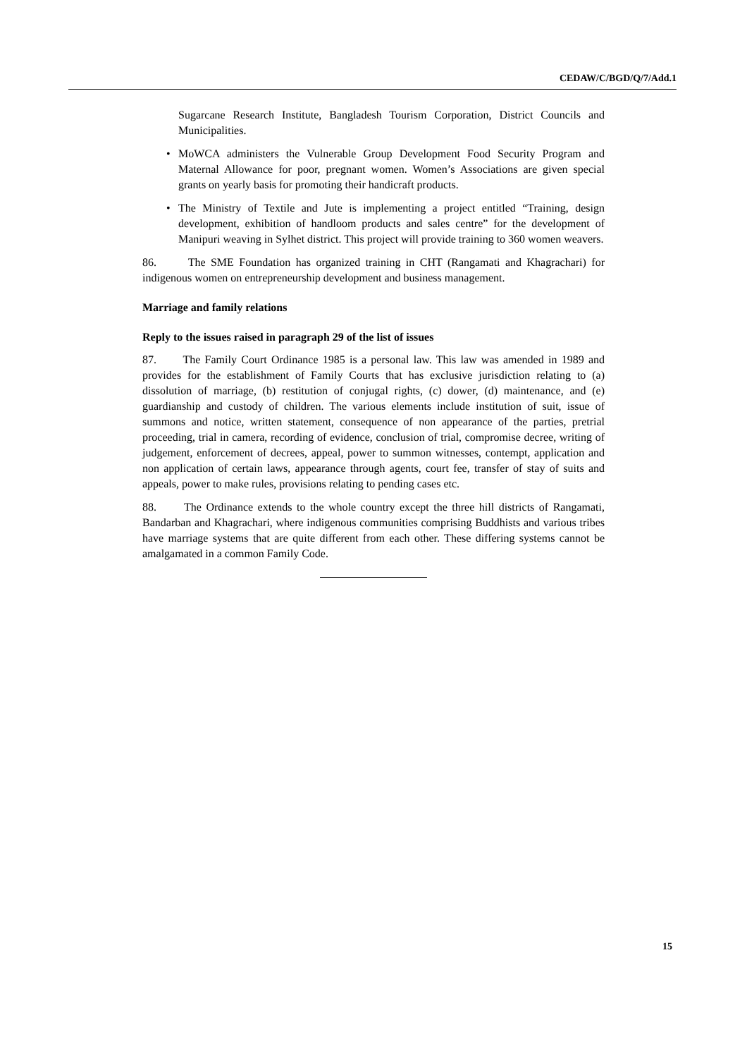CEDAW/C/BGD/Q/7/Add.1
Sugarcane Research Institute, Bangladesh Tourism Corporation, District Councils and Municipalities.
• MoWCA administers the Vulnerable Group Development Food Security Program and Maternal Allowance for poor, pregnant women. Women’s Associations are given special grants on yearly basis for promoting their handicraft products.
• The Ministry of Textile and Jute is implementing a project entitled “Training, design development, exhibition of handloom products and sales centre” for the development of Manipuri weaving in Sylhet district. This project will provide training to 360 women weavers.
86. The SME Foundation has organized training in CHT (Rangamati and Khagrachari) for indigenous women on entrepreneurship development and business management.
Marriage and family relations
Reply to the issues raised in paragraph 29 of the list of issues
87. The Family Court Ordinance 1985 is a personal law. This law was amended in 1989 and provides for the establishment of Family Courts that has exclusive jurisdiction relating to (a) dissolution of marriage, (b) restitution of conjugal rights, (c) dower, (d) maintenance, and (e) guardianship and custody of children. The various elements include institution of suit, issue of summons and notice, written statement, consequence of non appearance of the parties, pretrial proceeding, trial in camera, recording of evidence, conclusion of trial, compromise decree, writing of judgement, enforcement of decrees, appeal, power to summon witnesses, contempt, application and non application of certain laws, appearance through agents, court fee, transfer of stay of suits and appeals, power to make rules, provisions relating to pending cases etc.
88. The Ordinance extends to the whole country except the three hill districts of Rangamati, Bandarban and Khagrachari, where indigenous communities comprising Buddhists and various tribes have marriage systems that are quite different from each other. These differing systems cannot be amalgamated in a common Family Code.
15